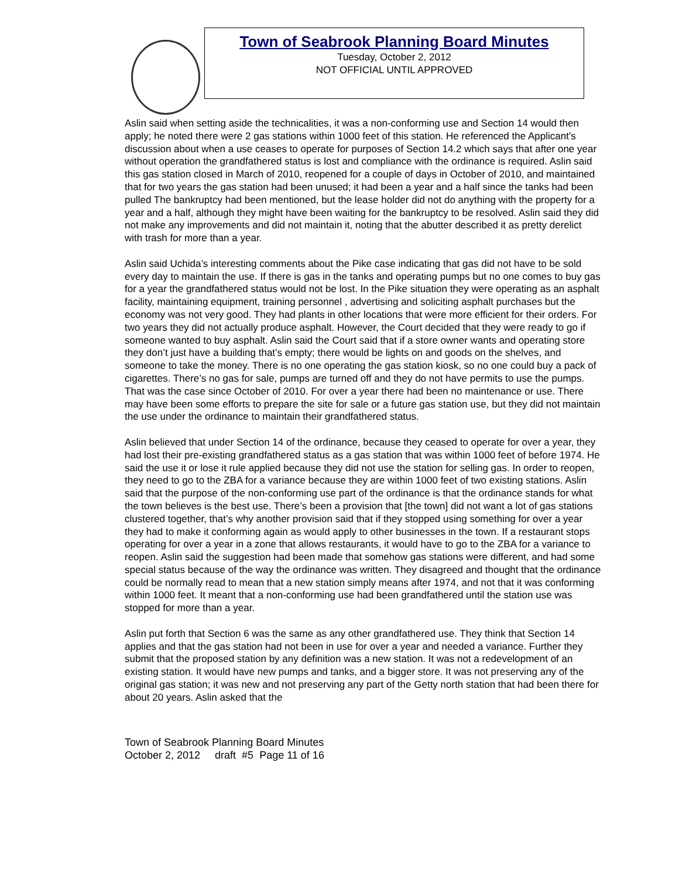Town of Seabrook Planning Board Minutes
Tuesday, October 2, 2012
NOT OFFICIAL UNTIL APPROVED
Aslin said when setting aside the technicalities, it was a non-conforming use and Section 14 would then apply; he noted there were 2 gas stations within 1000 feet of this station. He referenced the Applicant’s discussion about when a use ceases to operate for purposes of Section 14.2 which says that after one year without operation the grandfathered status is lost and compliance with the ordinance is required. Aslin said this gas station closed in March of 2010, reopened for a couple of days in October of 2010, and maintained that for two years the gas station had been unused; it had been a year and a half since the tanks had been pulled The bankruptcy had been mentioned, but the lease holder did not do anything with the property for a year and a half, although they might have been waiting for the bankruptcy to be resolved. Aslin said they did not make any improvements and did not maintain it, noting that the abutter described it as pretty derelict with trash for more than a year.
Aslin said Uchida’s interesting comments about the Pike case indicating that gas did not have to be sold every day to maintain the use. If there is gas in the tanks and operating pumps but no one comes to buy gas for a year the grandfathered status would not be lost. In the Pike situation they were operating as an asphalt facility, maintaining equipment, training personnel , advertising and soliciting asphalt purchases but the economy was not very good. They had plants in other locations that were more efficient for their orders. For two years they did not actually produce asphalt. However, the Court decided that they were ready to go if someone wanted to buy asphalt. Aslin said the Court said that if a store owner wants and operating store they don’t just have a building that’s empty; there would be lights on and goods on the shelves, and someone to take the money. There is no one operating the gas station kiosk, so no one could buy a pack of cigarettes. There’s no gas for sale, pumps are turned off and they do not have permits to use the pumps. That was the case since October of 2010. For over a year there had been no maintenance or use. There may have been some efforts to prepare the site for sale or a future gas station use, but they did not maintain the use under the ordinance to maintain their grandfathered status.
Aslin believed that under Section 14 of the ordinance, because they ceased to operate for over a year, they had lost their pre-existing grandfathered status as a gas station that was within 1000 feet of before 1974. He said the use it or lose it rule applied because they did not use the station for selling gas. In order to reopen, they need to go to the ZBA for a variance because they are within 1000 feet of two existing stations. Aslin said that the purpose of the non-conforming use part of the ordinance is that the ordinance stands for what the town believes is the best use. There’s been a provision that [the town] did not want a lot of gas stations clustered together, that’s why another provision said that if they stopped using something for over a year they had to make it conforming again as would apply to other businesses in the town. If a restaurant stops operating for over a year in a zone that allows restaurants, it would have to go to the ZBA for a variance to reopen. Aslin said the suggestion had been made that somehow gas stations were different, and had some special status because of the way the ordinance was written. They disagreed and thought that the ordinance could be normally read to mean that a new station simply means after 1974, and not that it was conforming within 1000 feet. It meant that a non-conforming use had been grandfathered until the station use was stopped for more than a year.
Aslin put forth that Section 6 was the same as any other grandfathered use. They think that Section 14 applies and that the gas station had not been in use for over a year and needed a variance. Further they submit that the proposed station by any definition was a new station. It was not a redevelopment of an existing station. It would have new pumps and tanks, and a bigger store. It was not preserving any of the original gas station; it was new and not preserving any part of the Getty north station that had been there for about 20 years. Aslin asked that the
Town of Seabrook Planning Board Minutes
October 2, 2012 draft #5 Page 11 of 16